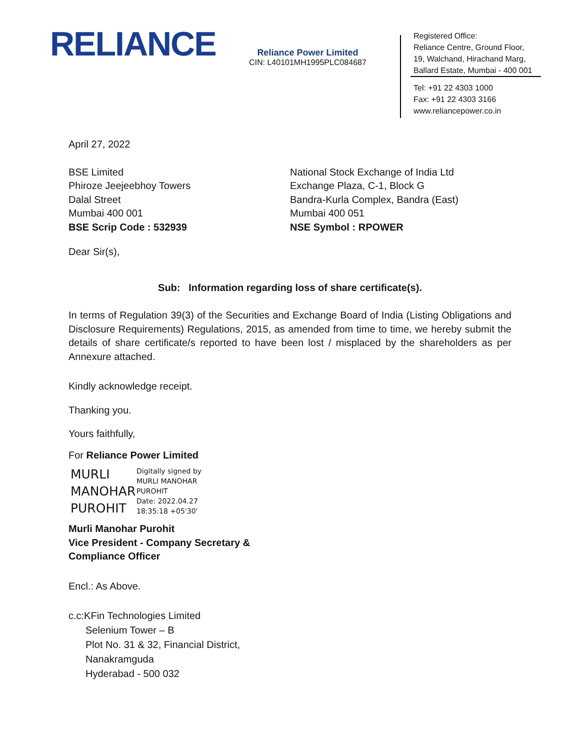RELIANCE
Reliance Power Limited
CIN: L40101MH1995PLC084687
Registered Office:
Reliance Centre, Ground Floor,
19, Walchand, Hirachand Marg,
Ballard Estate, Mumbai - 400 001
Tel: +91 22 4303 1000
Fax: +91 22 4303 3166
www.reliancepower.co.in
April 27, 2022
BSE Limited
Phiroze Jeejeebhoy Towers
Dalal Street
Mumbai 400 001
BSE Scrip Code : 532939
National Stock Exchange of India Ltd
Exchange Plaza, C-1, Block G
Bandra-Kurla Complex, Bandra (East)
Mumbai 400 051
NSE Symbol : RPOWER
Dear Sir(s),
Sub: Information regarding loss of share certificate(s).
In terms of Regulation 39(3) of the Securities and Exchange Board of India (Listing Obligations and Disclosure Requirements) Regulations, 2015, as amended from time to time, we hereby submit the details of share certificate/s reported to have been lost / misplaced by the shareholders as per Annexure attached.
Kindly acknowledge receipt.
Thanking you.
Yours faithfully,
For Reliance Power Limited
MURLI
MANOHAR
PUROHIT
Digitally signed by
MURLI MANOHAR
PUROHIT
Date: 2022.04.27
18:35:18 +05'30'
Murli Manohar Purohit
Vice President - Company Secretary &
Compliance Officer
Encl.: As Above.
c.c:KFin Technologies Limited
Selenium Tower – B
Plot No. 31 & 32, Financial District,
Nanakramguda
Hyderabad - 500 032